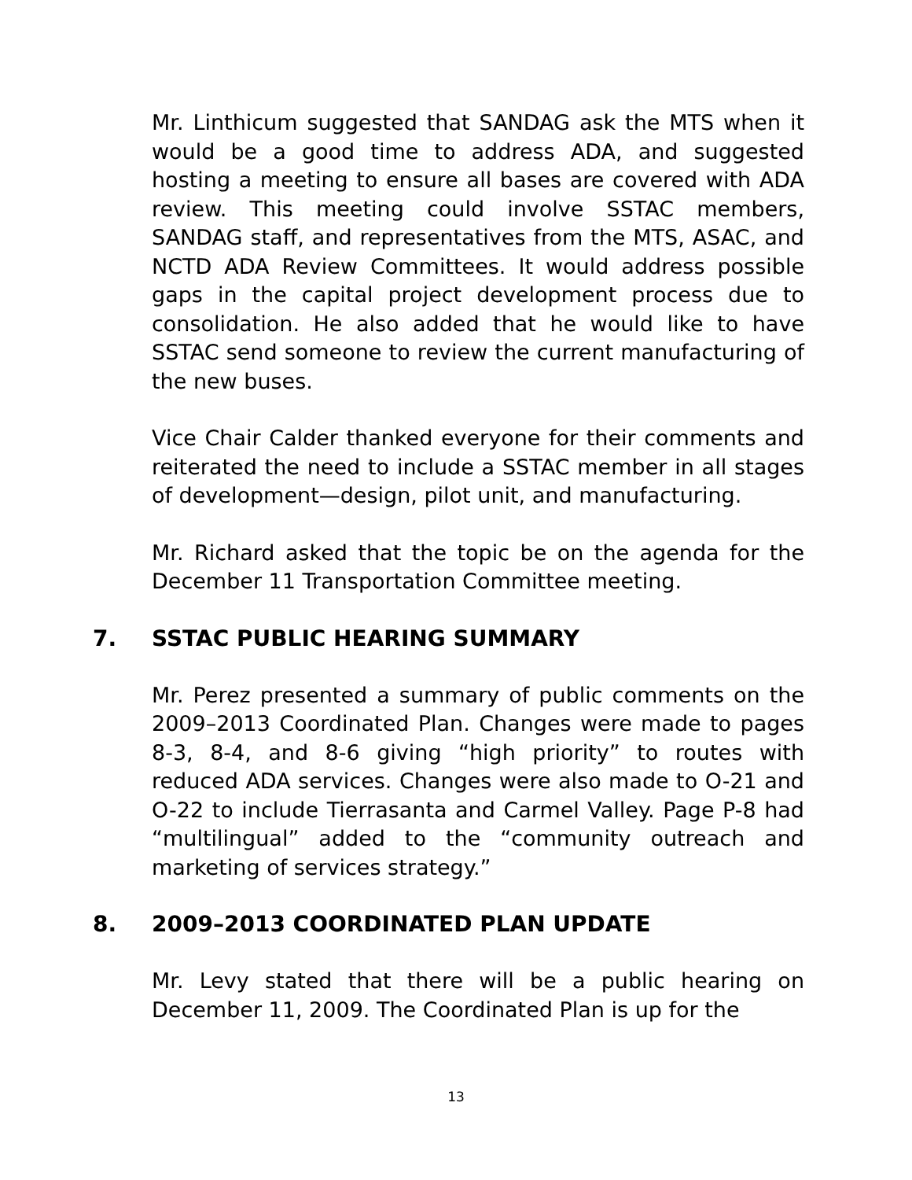Mr. Linthicum suggested that SANDAG ask the MTS when it would be a good time to address ADA, and suggested hosting a meeting to ensure all bases are covered with ADA review. This meeting could involve SSTAC members, SANDAG staff, and representatives from the MTS, ASAC, and NCTD ADA Review Committees. It would address possible gaps in the capital project development process due to consolidation. He also added that he would like to have SSTAC send someone to review the current manufacturing of the new buses.
Vice Chair Calder thanked everyone for their comments and reiterated the need to include a SSTAC member in all stages of development—design, pilot unit, and manufacturing.
Mr. Richard asked that the topic be on the agenda for the December 11 Transportation Committee meeting.
7. SSTAC PUBLIC HEARING SUMMARY
Mr. Perez presented a summary of public comments on the 2009–2013 Coordinated Plan. Changes were made to pages 8-3, 8-4, and 8-6 giving “high priority” to routes with reduced ADA services. Changes were also made to O-21 and O-22 to include Tierrasanta and Carmel Valley. Page P-8 had “multilingual” added to the “community outreach and marketing of services strategy.”
8. 2009–2013 COORDINATED PLAN UPDATE
Mr. Levy stated that there will be a public hearing on December 11, 2009. The Coordinated Plan is up for the
13